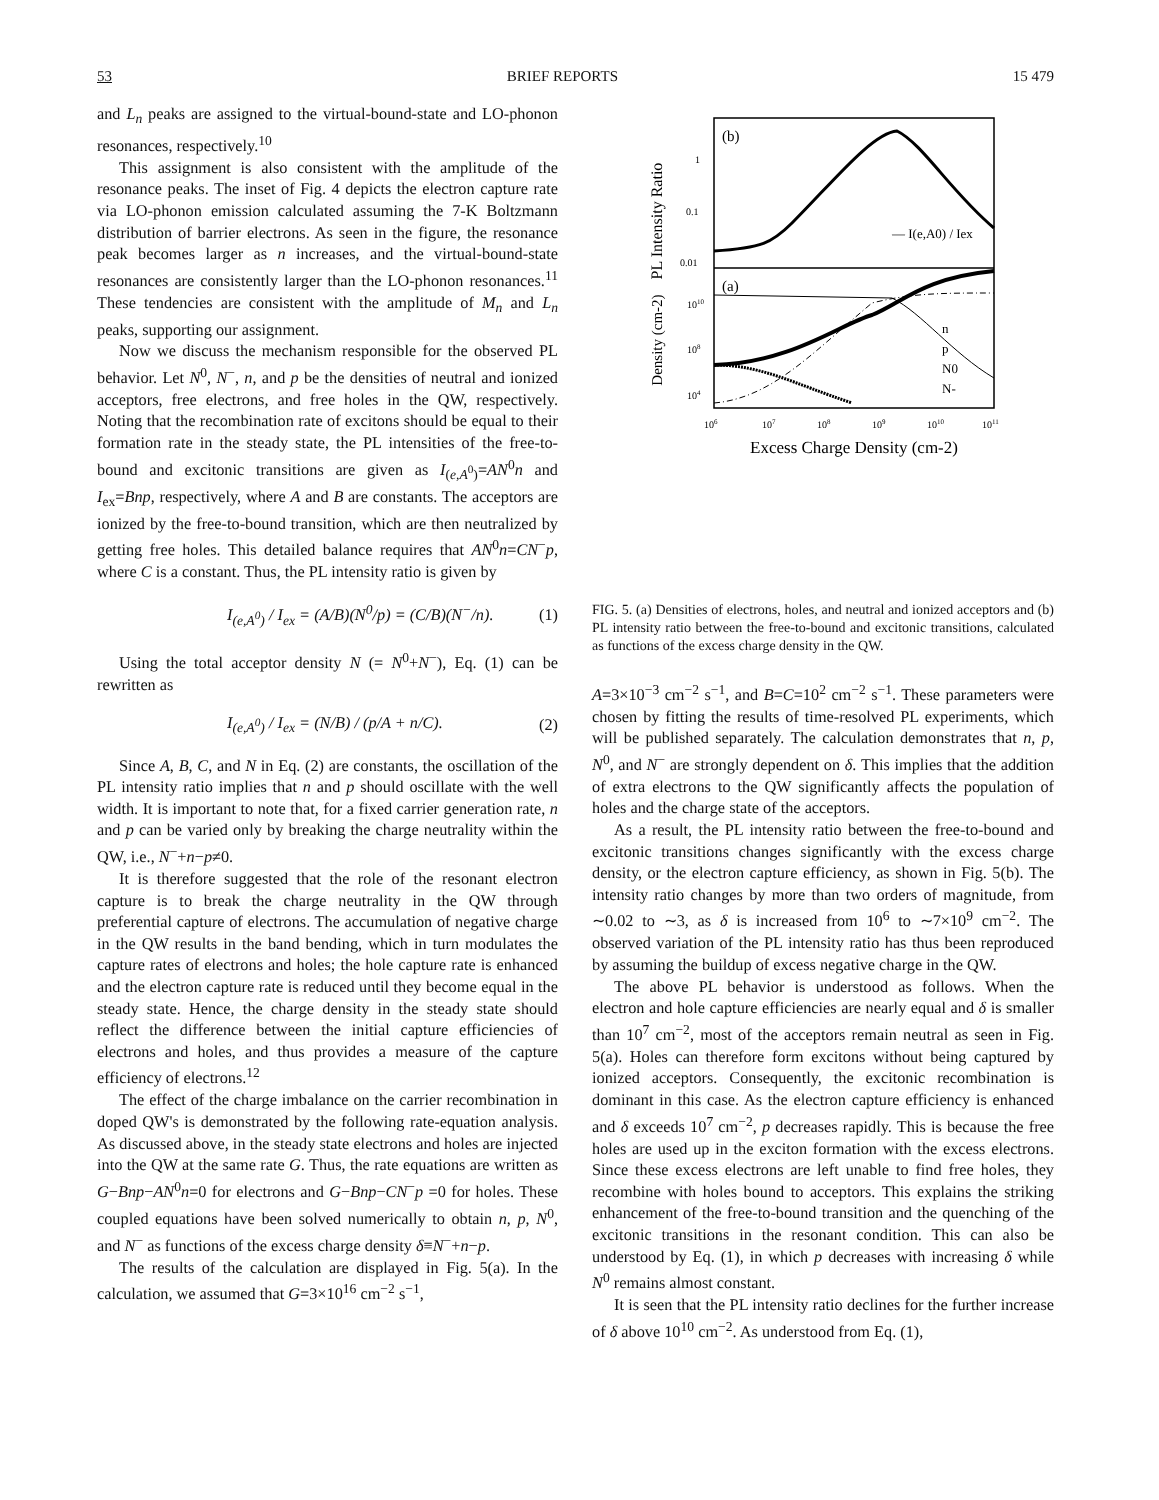53 BRIEF REPORTS 15 479
and L<sub>n</sub> peaks are assigned to the virtual-bound-state and LO-phonon resonances, respectively.<sup>10</sup>
This assignment is also consistent with the amplitude of the resonance peaks. The inset of Fig. 4 depicts the electron capture rate via LO-phonon emission calculated assuming the 7-K Boltzmann distribution of barrier electrons. As seen in the figure, the resonance peak becomes larger as n increases, and the virtual-bound-state resonances are consistently larger than the LO-phonon resonances.<sup>11</sup> These tendencies are consistent with the amplitude of M<sub>n</sub> and L<sub>n</sub> peaks, supporting our assignment.
Now we discuss the mechanism responsible for the observed PL behavior. Let N<sup>0</sup>, N<sup>−</sup>, n, and p be the densities of neutral and ionized acceptors, free electrons, and free holes in the QW, respectively. Noting that the recombination rate of excitons should be equal to their formation rate in the steady state, the PL intensities of the free-to-bound and excitonic transitions are given as I<sub>(e,A<sup>0</sup>)</sub>=AN<sup>0</sup>n and I<sub>ex</sub>=Bnp, respectively, where A and B are constants. The acceptors are ionized by the free-to-bound transition, which are then neutralized by getting free holes. This detailed balance requires that AN<sup>0</sup>n=CN<sup>−</sup>p, where C is a constant. Thus, the PL intensity ratio is given by
I<sub>(e,A<sup>0</sup>)</sub> / I<sub>ex</sub> = (A/B)(N<sup>0</sup>/p) = (C/B)(N<sup>−</sup>/n). (1)
Using the total acceptor density N (= N<sup>0</sup>+N<sup>−</sup>), Eq. (1) can be rewritten as
I<sub>(e,A<sup>0</sup>)</sub> / I<sub>ex</sub> = (N/B) / (p/A + n/C). (2)
Since A, B, C, and N in Eq. (2) are constants, the oscillation of the PL intensity ratio implies that n and p should oscillate with the well width. It is important to note that, for a fixed carrier generation rate, n and p can be varied only by breaking the charge neutrality within the QW, i.e., N<sup>−</sup>+n−p≠0.
It is therefore suggested that the role of the resonant electron capture is to break the charge neutrality in the QW through preferential capture of electrons. The accumulation of negative charge in the QW results in the band bending, which in turn modulates the capture rates of electrons and holes; the hole capture rate is enhanced and the electron capture rate is reduced until they become equal in the steady state. Hence, the charge density in the steady state should reflect the difference between the initial capture efficiencies of electrons and holes, and thus provides a measure of the capture efficiency of electrons.<sup>12</sup>
The effect of the charge imbalance on the carrier recombination in doped QW's is demonstrated by the following rate-equation analysis. As discussed above, in the steady state electrons and holes are injected into the QW at the same rate G. Thus, the rate equations are written as G−Bnp−AN<sup>0</sup>n=0 for electrons and G−Bnp−CN<sup>−</sup>p =0 for holes. These coupled equations have been solved numerically to obtain n, p, N<sup>0</sup>, and N<sup>−</sup> as functions of the excess charge density δ≡N<sup>−</sup>+n−p.
The results of the calculation are displayed in Fig. 5(a). In the calculation, we assumed that G=3×10<sup>16</sup> cm<sup>−2</sup> s<sup>−1</sup>,
(b)
(a)
1
0.1
0.01
PL Intensity Ratio
Density (cm-2)
1010
108
104
— I(e,A0) / Iex
n
p
N0
N-
106
107
108
109
1010
1011
Excess Charge Density (cm-2)
FIG. 5. (a) Densities of electrons, holes, and neutral and ionized acceptors and (b) PL intensity ratio between the free-to-bound and excitonic transitions, calculated as functions of the excess charge density in the QW.
A=3×10<sup>−3</sup> cm<sup>−2</sup> s<sup>−1</sup>, and B=C=10<sup>2</sup> cm<sup>−2</sup> s<sup>−1</sup>. These parameters were chosen by fitting the results of time-resolved PL experiments, which will be published separately. The calculation demonstrates that n, p, N<sup>0</sup>, and N<sup>−</sup> are strongly dependent on δ. This implies that the addition of extra electrons to the QW significantly affects the population of holes and the charge state of the acceptors.
As a result, the PL intensity ratio between the free-to-bound and excitonic transitions changes significantly with the excess charge density, or the electron capture efficiency, as shown in Fig. 5(b). The intensity ratio changes by more than two orders of magnitude, from ∼0.02 to ∼3, as δ is increased from 10<sup>6</sup> to ∼7×10<sup>9</sup> cm<sup>−2</sup>. The observed variation of the PL intensity ratio has thus been reproduced by assuming the buildup of excess negative charge in the QW.
The above PL behavior is understood as follows. When the electron and hole capture efficiencies are nearly equal and δ is smaller than 10<sup>7</sup> cm<sup>−2</sup>, most of the acceptors remain neutral as seen in Fig. 5(a). Holes can therefore form excitons without being captured by ionized acceptors. Consequently, the excitonic recombination is dominant in this case. As the electron capture efficiency is enhanced and δ exceeds 10<sup>7</sup> cm<sup>−2</sup>, p decreases rapidly. This is because the free holes are used up in the exciton formation with the excess electrons. Since these excess electrons are left unable to find free holes, they recombine with holes bound to acceptors. This explains the striking enhancement of the free-to-bound transition and the quenching of the excitonic transitions in the resonant condition. This can also be understood by Eq. (1), in which p decreases with increasing δ while N<sup>0</sup> remains almost constant.
It is seen that the PL intensity ratio declines for the further increase of δ above 10<sup>10</sup> cm<sup>−2</sup>. As understood from Eq. (1),